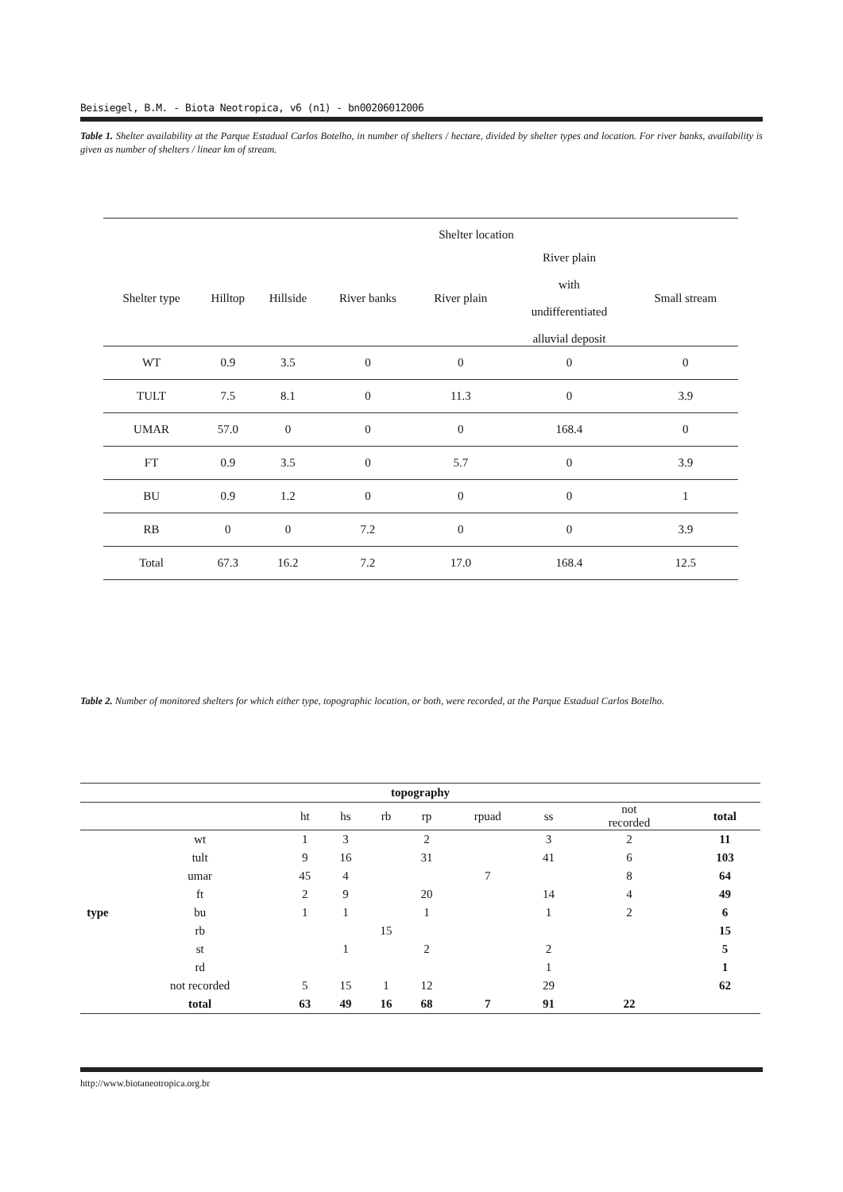Beisiegel, B.M. - Biota Neotropica, v6 (n1) - bn00206012006
Table 1. Shelter availability at the Parque Estadual Carlos Botelho, in number of shelters / hectare, divided by shelter types and location. For river banks, availability is given as number of shelters / linear km of stream.
| | | | Shelter location | | | |
| Shelter type | Hilltop | Hillside | River banks | River plain | River plain with undifferentiated alluvial deposit | Small stream |
| WT | 0.9 | 3.5 | 0 | 0 | 0 | 0 |
| TULT | 7.5 | 8.1 | 0 | 11.3 | 0 | 3.9 |
| UMAR | 57.0 | 0 | 0 | 0 | 168.4 | 0 |
| FT | 0.9 | 3.5 | 0 | 5.7 | 0 | 3.9 |
| BU | 0.9 | 1.2 | 0 | 0 | 0 | 1 |
| RB | 0 | 0 | 7.2 | 0 | 0 | 3.9 |
| Total | 67.3 | 16.2 | 7.2 | 17.0 | 168.4 | 12.5 |
Table 2. Number of monitored shelters for which either type, topographic location, or both, were recorded, at the Parque Estadual Carlos Botelho.
| topography | | | | | | | | | |
| | | ht | hs | rb | rp | rpuad | ss | not recorded | total |
| type | wt | 1 | 3 | | 2 | | 3 | 2 | 11 |
| | tult | 9 | 16 | | 31 | | 41 | 6 | 103 |
| | umar | 45 | 4 | | | 7 | | 8 | 64 |
| | ft | 2 | 9 | | 20 | | 14 | 4 | 49 |
| | bu | 1 | 1 | | 1 | | 1 | 2 | 6 |
| | rb | | | 15 | | | | | 15 |
| | st | | 1 | | 2 | | 2 | | 5 |
| | rd | | | | | | 1 | | 1 |
| | not recorded | 5 | 15 | 1 | 12 | | 29 | | 62 |
| | total | 63 | 49 | 16 | 68 | 7 | 91 | 22 | |
http://www.biotaneotropica.org.br